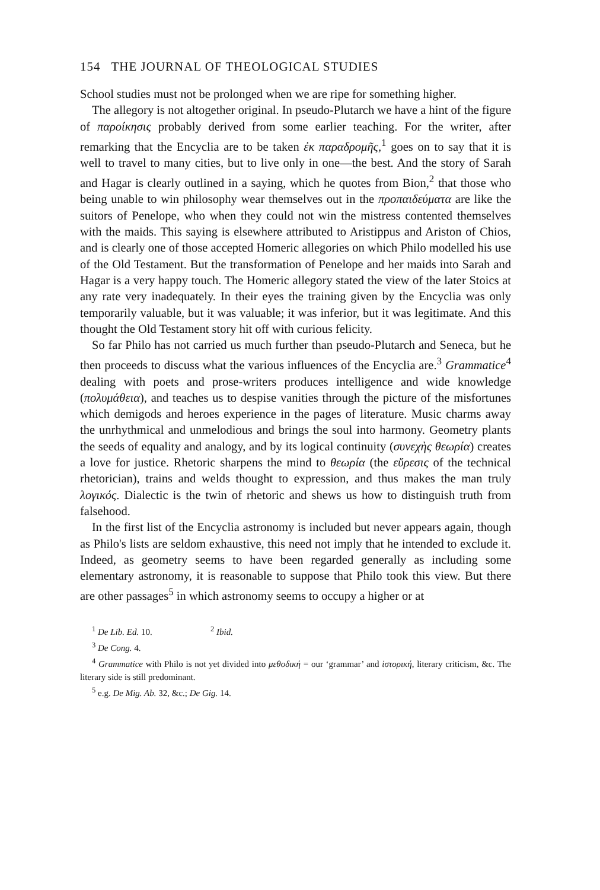154 THE JOURNAL OF THEOLOGICAL STUDIES
School studies must not be prolonged when we are ripe for something higher.
The allegory is not altogether original. In pseudo-Plutarch we have a hint of the figure of παροίκησις probably derived from some earlier teaching. For the writer, after remarking that the Encyclia are to be taken ἐκ παραδρομῆς,<sup>1</sup> goes on to say that it is well to travel to many cities, but to live only in one—the best. And the story of Sarah and Hagar is clearly outlined in a saying, which he quotes from Bion,<sup>2</sup> that those who being unable to win philosophy wear themselves out in the προπαιδεύματα are like the suitors of Penelope, who when they could not win the mistress contented themselves with the maids. This saying is elsewhere attributed to Aristippus and Ariston of Chios, and is clearly one of those accepted Homeric allegories on which Philo modelled his use of the Old Testament. But the transformation of Penelope and her maids into Sarah and Hagar is a very happy touch. The Homeric allegory stated the view of the later Stoics at any rate very inadequately. In their eyes the training given by the Encyclia was only temporarily valuable, but it was valuable; it was inferior, but it was legitimate. And this thought the Old Testament story hit off with curious felicity.
So far Philo has not carried us much further than pseudo-Plutarch and Seneca, but he then proceeds to discuss what the various influences of the Encyclia are.<sup>3</sup> Grammatice<sup>4</sup> dealing with poets and prose-writers produces intelligence and wide knowledge (πολυμάθεια), and teaches us to despise vanities through the picture of the misfortunes which demigods and heroes experience in the pages of literature. Music charms away the unrhythmical and unmelodious and brings the soul into harmony. Geometry plants the seeds of equality and analogy, and by its logical continuity (συνεχὴς θεωρία) creates a love for justice. Rhetoric sharpens the mind to θεωρία (the εὕρεσις of the technical rhetorician), trains and welds thought to expression, and thus makes the man truly λογικός. Dialectic is the twin of rhetoric and shews us how to distinguish truth from falsehood.
In the first list of the Encyclia astronomy is included but never appears again, though as Philo's lists are seldom exhaustive, this need not imply that he intended to exclude it. Indeed, as geometry seems to have been regarded generally as including some elementary astronomy, it is reasonable to suppose that Philo took this view. But there are other passages<sup>5</sup> in which astronomy seems to occupy a higher or at
<sup>1</sup> De Lib. Ed. 10. <sup>2</sup> Ibid.
<sup>3</sup> De Cong. 4.
<sup>4</sup> Grammatice with Philo is not yet divided into μεθοδική = our ‘grammar’ and ἱστορική, literary criticism, &c. The literary side is still predominant.
<sup>5</sup> e.g. De Mig. Ab. 32, &c.; De Gig. 14.